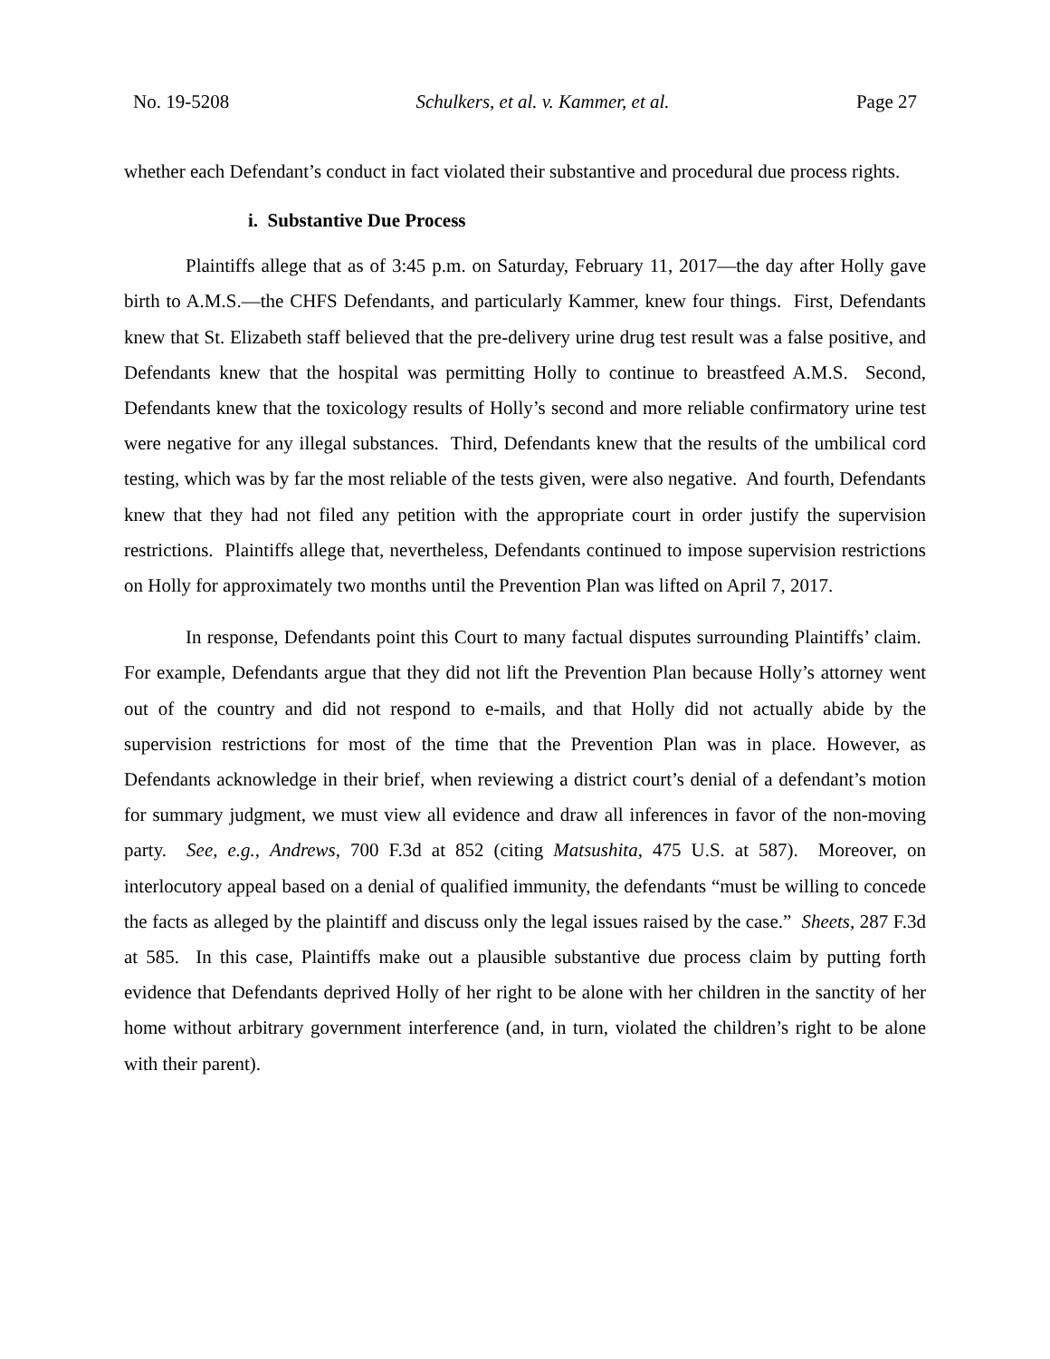No. 19-5208 Schulkers, et al. v. Kammer, et al. Page 27
whether each Defendant’s conduct in fact violated their substantive and procedural due process rights.
i. Substantive Due Process
Plaintiffs allege that as of 3:45 p.m. on Saturday, February 11, 2017—the day after Holly gave birth to A.M.S.—the CHFS Defendants, and particularly Kammer, knew four things. First, Defendants knew that St. Elizabeth staff believed that the pre-delivery urine drug test result was a false positive, and Defendants knew that the hospital was permitting Holly to continue to breastfeed A.M.S. Second, Defendants knew that the toxicology results of Holly’s second and more reliable confirmatory urine test were negative for any illegal substances. Third, Defendants knew that the results of the umbilical cord testing, which was by far the most reliable of the tests given, were also negative. And fourth, Defendants knew that they had not filed any petition with the appropriate court in order justify the supervision restrictions. Plaintiffs allege that, nevertheless, Defendants continued to impose supervision restrictions on Holly for approximately two months until the Prevention Plan was lifted on April 7, 2017.
In response, Defendants point this Court to many factual disputes surrounding Plaintiffs’ claim. For example, Defendants argue that they did not lift the Prevention Plan because Holly’s attorney went out of the country and did not respond to e-mails, and that Holly did not actually abide by the supervision restrictions for most of the time that the Prevention Plan was in place. However, as Defendants acknowledge in their brief, when reviewing a district court’s denial of a defendant’s motion for summary judgment, we must view all evidence and draw all inferences in favor of the non-moving party. See, e.g., Andrews, 700 F.3d at 852 (citing Matsushita, 475 U.S. at 587). Moreover, on interlocutory appeal based on a denial of qualified immunity, the defendants “must be willing to concede the facts as alleged by the plaintiff and discuss only the legal issues raised by the case.” Sheets, 287 F.3d at 585. In this case, Plaintiffs make out a plausible substantive due process claim by putting forth evidence that Defendants deprived Holly of her right to be alone with her children in the sanctity of her home without arbitrary government interference (and, in turn, violated the children’s right to be alone with their parent).